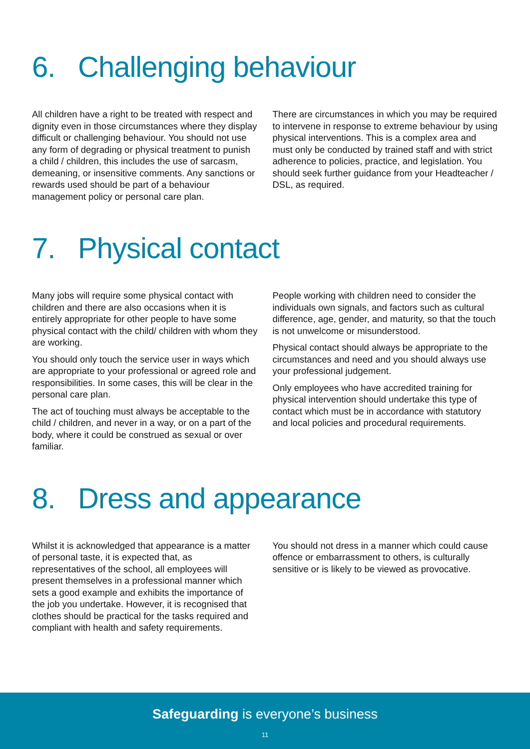6. Challenging behaviour
All children have a right to be treated with respect and dignity even in those circumstances where they display difficult or challenging behaviour. You should not use any form of degrading or physical treatment to punish a child / children, this includes the use of sarcasm, demeaning, or insensitive comments. Any sanctions or rewards used should be part of a behaviour management policy or personal care plan.
There are circumstances in which you may be required to intervene in response to extreme behaviour by using physical interventions. This is a complex area and must only be conducted by trained staff and with strict adherence to policies, practice, and legislation. You should seek further guidance from your Headteacher / DSL, as required.
7. Physical contact
Many jobs will require some physical contact with children and there are also occasions when it is entirely appropriate for other people to have some physical contact with the child/ children with whom they are working.
You should only touch the service user in ways which are appropriate to your professional or agreed role and responsibilities. In some cases, this will be clear in the personal care plan.
The act of touching must always be acceptable to the child / children, and never in a way, or on a part of the body, where it could be construed as sexual or over familiar.
People working with children need to consider the individuals own signals, and factors such as cultural difference, age, gender, and maturity, so that the touch is not unwelcome or misunderstood.
Physical contact should always be appropriate to the circumstances and need and you should always use your professional judgement.
Only employees who have accredited training for physical intervention should undertake this type of contact which must be in accordance with statutory and local policies and procedural requirements.
8. Dress and appearance
Whilst it is acknowledged that appearance is a matter of personal taste, it is expected that, as representatives of the school, all employees will present themselves in a professional manner which sets a good example and exhibits the importance of the job you undertake. However, it is recognised that clothes should be practical for the tasks required and compliant with health and safety requirements.
You should not dress in a manner which could cause offence or embarrassment to others, is culturally sensitive or is likely to be viewed as provocative.
Safeguarding is everyone’s business
11